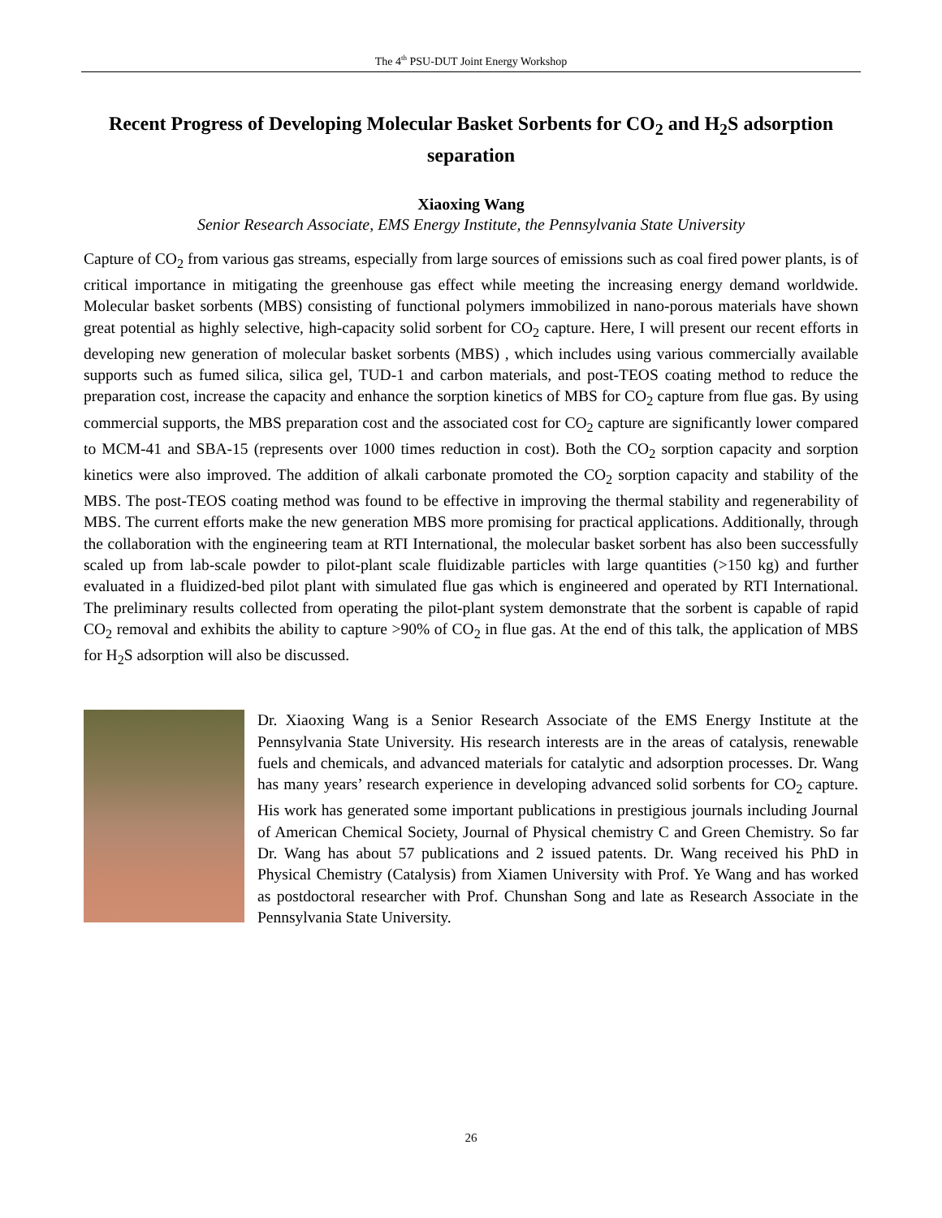The 4<sup>th</sup> PSU-DUT Joint Energy Workshop
Recent Progress of Developing Molecular Basket Sorbents for CO<sub>2</sub> and H<sub>2</sub>S adsorption separation
Xiaoxing Wang
Senior Research Associate, EMS Energy Institute, the Pennsylvania State University
Capture of CO<sub>2</sub> from various gas streams, especially from large sources of emissions such as coal fired power plants, is of critical importance in mitigating the greenhouse gas effect while meeting the increasing energy demand worldwide. Molecular basket sorbents (MBS) consisting of functional polymers immobilized in nano-porous materials have shown great potential as highly selective, high-capacity solid sorbent for CO<sub>2</sub> capture. Here, I will present our recent efforts in developing new generation of molecular basket sorbents (MBS) , which includes using various commercially available supports such as fumed silica, silica gel, TUD-1 and carbon materials, and post-TEOS coating method to reduce the preparation cost, increase the capacity and enhance the sorption kinetics of MBS for CO<sub>2</sub> capture from flue gas. By using commercial supports, the MBS preparation cost and the associated cost for CO<sub>2</sub> capture are significantly lower compared to MCM-41 and SBA-15 (represents over 1000 times reduction in cost). Both the CO<sub>2</sub> sorption capacity and sorption kinetics were also improved. The addition of alkali carbonate promoted the CO<sub>2</sub> sorption capacity and stability of the MBS. The post-TEOS coating method was found to be effective in improving the thermal stability and regenerability of MBS. The current efforts make the new generation MBS more promising for practical applications. Additionally, through the collaboration with the engineering team at RTI International, the molecular basket sorbent has also been successfully scaled up from lab-scale powder to pilot-plant scale fluidizable particles with large quantities (>150 kg) and further evaluated in a fluidized-bed pilot plant with simulated flue gas which is engineered and operated by RTI International. The preliminary results collected from operating the pilot-plant system demonstrate that the sorbent is capable of rapid CO<sub>2</sub> removal and exhibits the ability to capture >90% of CO<sub>2</sub> in flue gas. At the end of this talk, the application of MBS for H<sub>2</sub>S adsorption will also be discussed.
Dr. Xiaoxing Wang is a Senior Research Associate of the EMS Energy Institute at the Pennsylvania State University. His research interests are in the areas of catalysis, renewable fuels and chemicals, and advanced materials for catalytic and adsorption processes. Dr. Wang has many years’ research experience in developing advanced solid sorbents for CO<sub>2</sub> capture. His work has generated some important publications in prestigious journals including Journal of American Chemical Society, Journal of Physical chemistry C and Green Chemistry. So far Dr. Wang has about 57 publications and 2 issued patents. Dr. Wang received his PhD in Physical Chemistry (Catalysis) from Xiamen University with Prof. Ye Wang and has worked as postdoctoral researcher with Prof. Chunshan Song and late as Research Associate in the Pennsylvania State University.
26